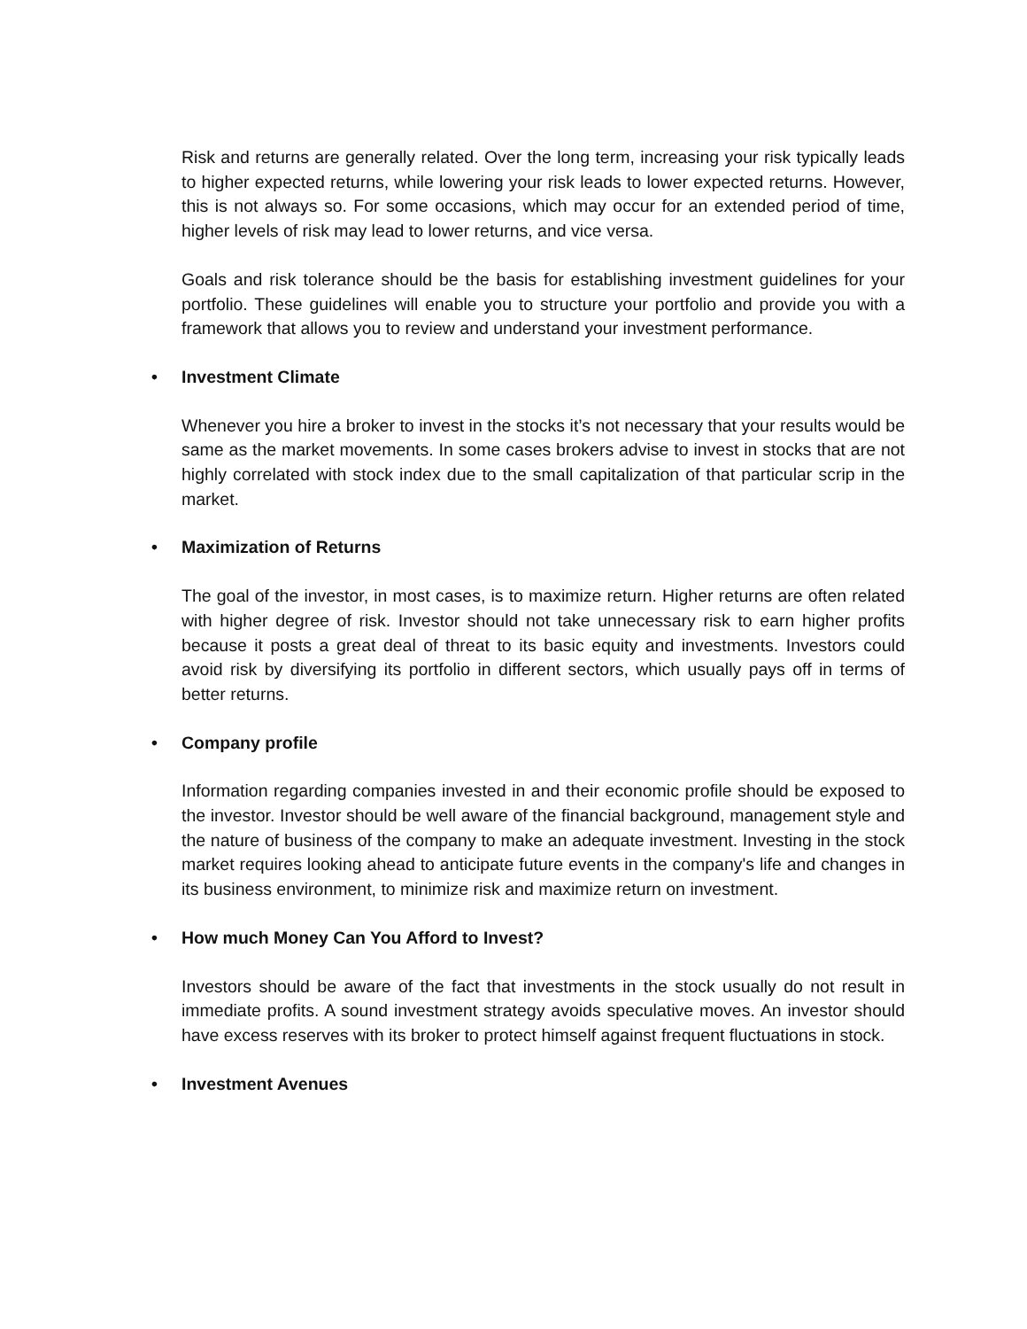Risk and returns are generally related. Over the long term, increasing your risk typically leads to higher expected returns, while lowering your risk leads to lower expected returns. However, this is not always so. For some occasions, which may occur for an extended period of time, higher levels of risk may lead to lower returns, and vice versa.
Goals and risk tolerance should be the basis for establishing investment guidelines for your portfolio. These guidelines will enable you to structure your portfolio and provide you with a framework that allows you to review and understand your investment performance.
• Investment Climate
Whenever you hire a broker to invest in the stocks it’s not necessary that your results would be same as the market movements. In some cases brokers advise to invest in stocks that are not highly correlated with stock index due to the small capitalization of that particular scrip in the market.
• Maximization of Returns
The goal of the investor, in most cases, is to maximize return. Higher returns are often related with higher degree of risk. Investor should not take unnecessary risk to earn higher profits because it posts a great deal of threat to its basic equity and investments. Investors could avoid risk by diversifying its portfolio in different sectors, which usually pays off in terms of better returns.
• Company profile
Information regarding companies invested in and their economic profile should be exposed to the investor. Investor should be well aware of the financial background, management style and the nature of business of the company to make an adequate investment. Investing in the stock market requires looking ahead to anticipate future events in the company's life and changes in its business environment, to minimize risk and maximize return on investment.
• How much Money Can You Afford to Invest?
Investors should be aware of the fact that investments in the stock usually do not result in immediate profits. A sound investment strategy avoids speculative moves. An investor should have excess reserves with its broker to protect himself against frequent fluctuations in stock.
• Investment Avenues